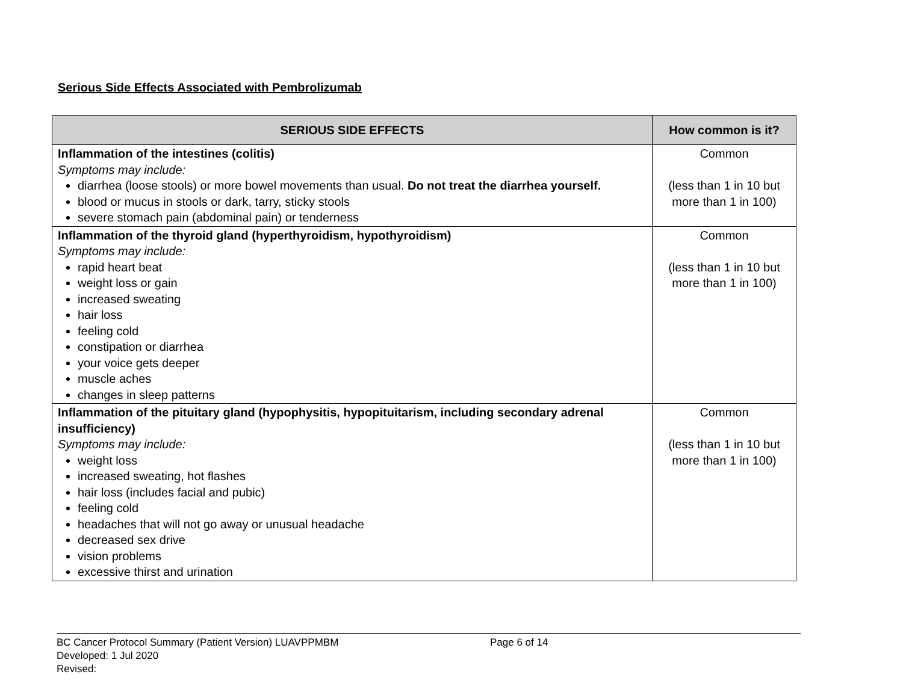Serious Side Effects Associated with Pembrolizumab
| SERIOUS SIDE EFFECTS | How common is it? |
| --- | --- |
| Inflammation of the intestines (colitis) Symptoms may include: diarrhea (loose stools) or more bowel movements than usual. Do not treat the diarrhea yourself. blood or mucus in stools or dark, tarry, sticky stools severe stomach pain (abdominal pain) or tenderness | Common (less than 1 in 10 but more than 1 in 100) |
| Inflammation of the thyroid gland (hyperthyroidism, hypothyroidism) Symptoms may include: rapid heart beat weight loss or gain increased sweating hair loss feeling cold constipation or diarrhea your voice gets deeper muscle aches changes in sleep patterns | Common (less than 1 in 10 but more than 1 in 100) |
| Inflammation of the pituitary gland (hypophysitis, hypopituitarism, including secondary adrenal insufficiency) Symptoms may include: weight loss increased sweating, hot flashes hair loss (includes facial and pubic) feeling cold headaches that will not go away or unusual headache decreased sex drive vision problems excessive thirst and urination | Common (less than 1 in 10 but more than 1 in 100) |
BC Cancer Protocol Summary (Patient Version) LUAVPPMBM Page 6 of 14
Developed: 1 Jul 2020
Revised: